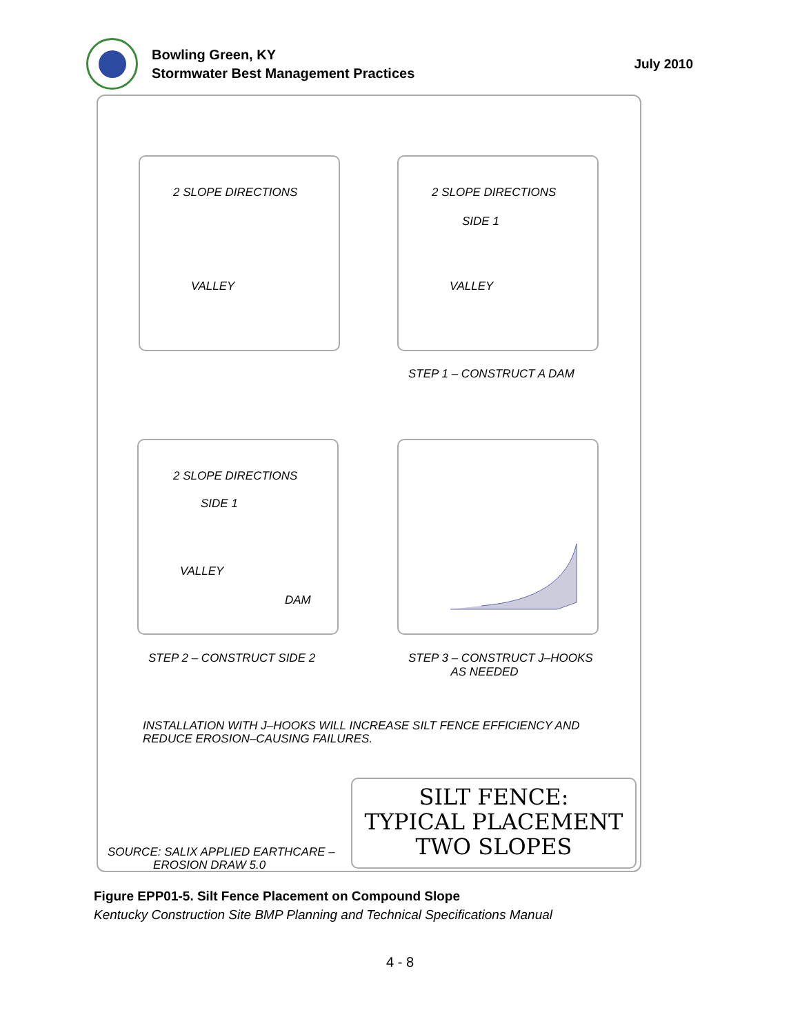Bowling Green, KY
Stormwater Best Management Practices
July 2010
2 SLOPE DIRECTIONS
VALLEY
2 SLOPE DIRECTIONS
SIDE 1
VALLEY
STEP 1 – CONSTRUCT A DAM
2 SLOPE DIRECTIONS
SIDE 1
VALLEY
DAM
STEP 2 – CONSTRUCT SIDE 2
STEP 3 – CONSTRUCT J–HOOKS
AS NEEDED
INSTALLATION WITH J–HOOKS WILL INCREASE SILT FENCE EFFICIENCY AND
REDUCE EROSION–CAUSING FAILURES.
SOURCE: SALIX APPLIED EARTHCARE –
EROSION DRAW 5.0
SILT FENCE:
TYPICAL PLACEMENT
TWO SLOPES
Figure EPP01-5. Silt Fence Placement on Compound Slope
Kentucky Construction Site BMP Planning and Technical Specifications Manual
4 - 8